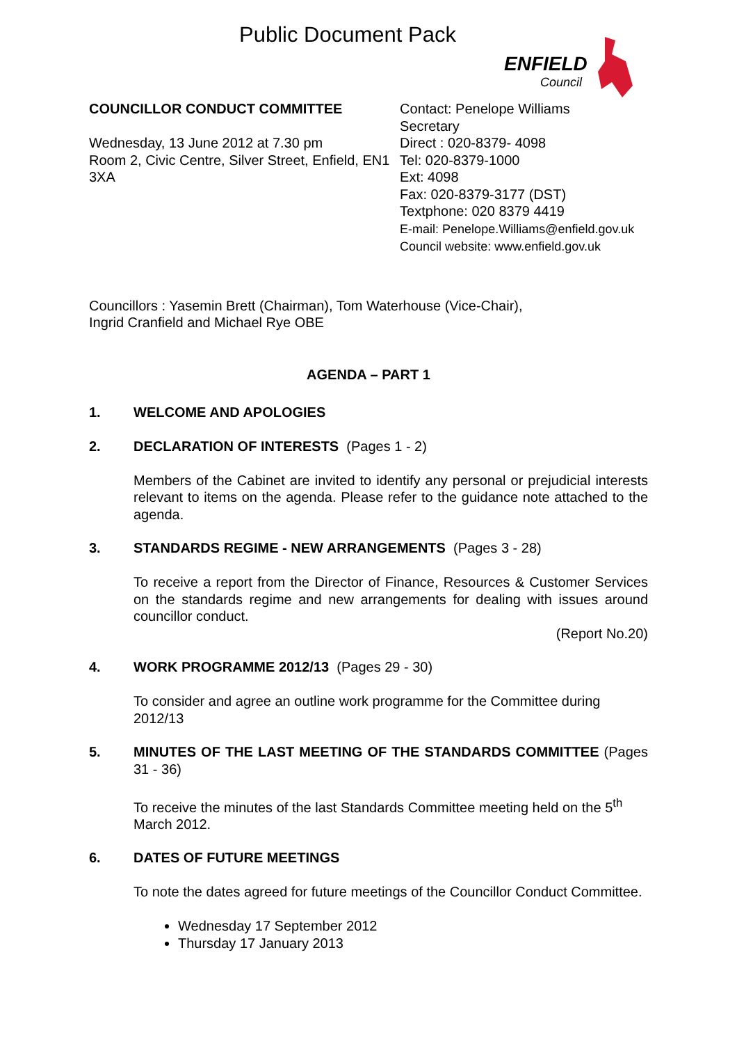Public Document Pack
ENFIELD
Council
COUNCILLOR CONDUCT COMMITTEE
Wednesday, 13 June 2012 at 7.30 pm
Room 2, Civic Centre, Silver Street, Enfield, EN1 3XA
Contact: Penelope Williams
Secretary
Direct : 020-8379- 4098
Tel: 020-8379-1000
Ext: 4098
Fax: 020-8379-3177 (DST)
Textphone: 020 8379 4419
E-mail: Penelope.Williams@enfield.gov.uk
Council website: www.enfield.gov.uk
Councillors : Yasemin Brett (Chairman), Tom Waterhouse (Vice-Chair),
Ingrid Cranfield and Michael Rye OBE
AGENDA – PART 1
1. WELCOME AND APOLOGIES
2. DECLARATION OF INTERESTS (Pages 1 - 2)
Members of the Cabinet are invited to identify any personal or prejudicial interests relevant to items on the agenda. Please refer to the guidance note attached to the agenda.
3. STANDARDS REGIME - NEW ARRANGEMENTS (Pages 3 - 28)
To receive a report from the Director of Finance, Resources & Customer Services on the standards regime and new arrangements for dealing with issues around councillor conduct.
(Report No.20)
4. WORK PROGRAMME 2012/13 (Pages 29 - 30)
To consider and agree an outline work programme for the Committee during 2012/13
5. MINUTES OF THE LAST MEETING OF THE STANDARDS COMMITTEE (Pages 31 - 36)
To receive the minutes of the last Standards Committee meeting held on the 5<sup>th</sup> March 2012.
6. DATES OF FUTURE MEETINGS
To note the dates agreed for future meetings of the Councillor Conduct Committee.
Wednesday 17 September 2012
Thursday 17 January 2013